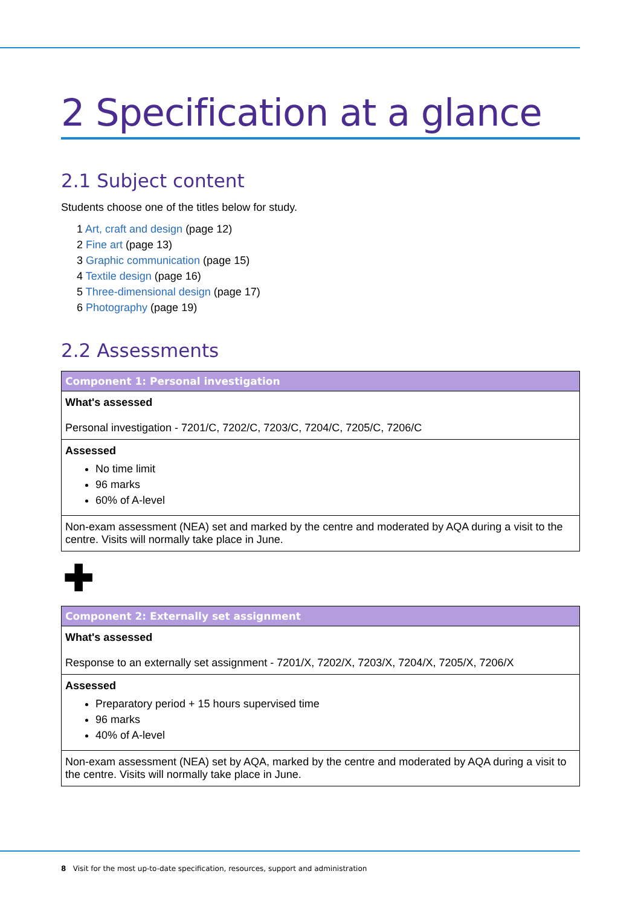2 Specification at a glance
2.1 Subject content
Students choose one of the titles below for study.
1 Art, craft and design (page 12)
2 Fine art (page 13)
3 Graphic communication (page 15)
4 Textile design (page 16)
5 Three-dimensional design (page 17)
6 Photography (page 19)
2.2 Assessments
| Component 1: Personal investigation |
| --- |
| What's assessed Personal investigation - 7201/C, 7202/C, 7203/C, 7204/C, 7205/C, 7206/C |
| Assessed No time limit 96 marks 60% of A-level |
| Non-exam assessment (NEA) set and marked by the centre and moderated by AQA during a visit to the centre. Visits will normally take place in June. |
✚
| Component 2: Externally set assignment |
| --- |
| What's assessed Response to an externally set assignment - 7201/X, 7202/X, 7203/X, 7204/X, 7205/X, 7206/X |
| Assessed Preparatory period + 15 hours supervised time 96 marks 40% of A-level |
| Non-exam assessment (NEA) set by AQA, marked by the centre and moderated by AQA during a visit to the centre. Visits will normally take place in June. |
8 Visit for the most up-to-date specification, resources, support and administration